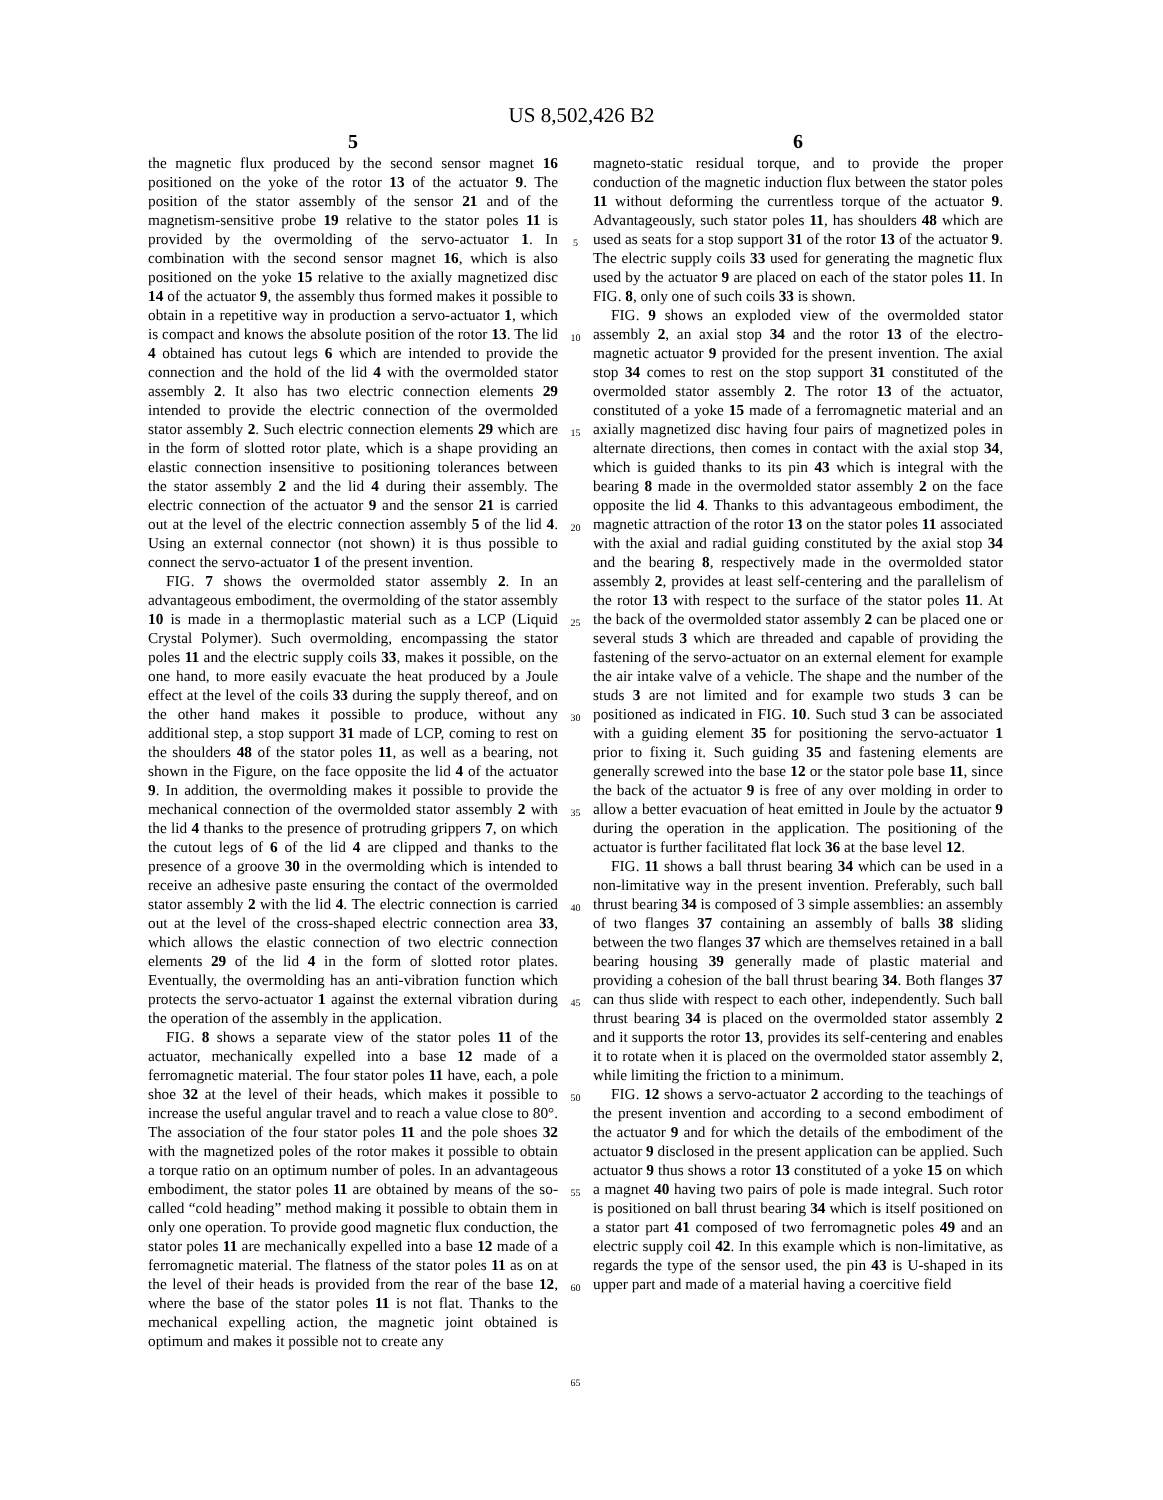US 8,502,426 B2
5
the magnetic flux produced by the second sensor magnet 16 positioned on the yoke of the rotor 13 of the actuator 9. The position of the stator assembly of the sensor 21 and of the magnetism-sensitive probe 19 relative to the stator poles 11 is provided by the overmolding of the servo-actuator 1. In combination with the second sensor magnet 16, which is also positioned on the yoke 15 relative to the axially magnetized disc 14 of the actuator 9, the assembly thus formed makes it possible to obtain in a repetitive way in production a servo-actuator 1, which is compact and knows the absolute position of the rotor 13. The lid 4 obtained has cutout legs 6 which are intended to provide the connection and the hold of the lid 4 with the overmolded stator assembly 2. It also has two electric connection elements 29 intended to provide the electric connection of the overmolded stator assembly 2. Such electric connection elements 29 which are in the form of slotted rotor plate, which is a shape providing an elastic connection insensitive to positioning tolerances between the stator assembly 2 and the lid 4 during their assembly. The electric connection of the actuator 9 and the sensor 21 is carried out at the level of the electric connection assembly 5 of the lid 4. Using an external connector (not shown) it is thus possible to connect the servo-actuator 1 of the present invention.
FIG. 7 shows the overmolded stator assembly 2. In an advantageous embodiment, the overmolding of the stator assembly 10 is made in a thermoplastic material such as a LCP (Liquid Crystal Polymer). Such overmolding, encompassing the stator poles 11 and the electric supply coils 33, makes it possible, on the one hand, to more easily evacuate the heat produced by a Joule effect at the level of the coils 33 during the supply thereof, and on the other hand makes it possible to produce, without any additional step, a stop support 31 made of LCP, coming to rest on the shoulders 48 of the stator poles 11, as well as a bearing, not shown in the Figure, on the face opposite the lid 4 of the actuator 9. In addition, the overmolding makes it possible to provide the mechanical connection of the overmolded stator assembly 2 with the lid 4 thanks to the presence of protruding grippers 7, on which the cutout legs of 6 of the lid 4 are clipped and thanks to the presence of a groove 30 in the overmolding which is intended to receive an adhesive paste ensuring the contact of the overmolded stator assembly 2 with the lid 4. The electric connection is carried out at the level of the cross-shaped electric connection area 33, which allows the elastic connection of two electric connection elements 29 of the lid 4 in the form of slotted rotor plates. Eventually, the overmolding has an anti-vibration function which protects the servo-actuator 1 against the external vibration during the operation of the assembly in the application.
FIG. 8 shows a separate view of the stator poles 11 of the actuator, mechanically expelled into a base 12 made of a ferromagnetic material. The four stator poles 11 have, each, a pole shoe 32 at the level of their heads, which makes it possible to increase the useful angular travel and to reach a value close to 80°. The association of the four stator poles 11 and the pole shoes 32 with the magnetized poles of the rotor makes it possible to obtain a torque ratio on an optimum number of poles. In an advantageous embodiment, the stator poles 11 are obtained by means of the so-called “cold heading” method making it possible to obtain them in only one operation. To provide good magnetic flux conduction, the stator poles 11 are mechanically expelled into a base 12 made of a ferromagnetic material. The flatness of the stator poles 11 as on at the level of their heads is provided from the rear of the base 12, where the base of the stator poles 11 is not flat. Thanks to the mechanical expelling action, the magnetic joint obtained is optimum and makes it possible not to create any
5
10
15
20
25
30
35
40
45
50
55
60
65
6
magneto-static residual torque, and to provide the proper conduction of the magnetic induction flux between the stator poles 11 without deforming the currentless torque of the actuator 9. Advantageously, such stator poles 11, has shoulders 48 which are used as seats for a stop support 31 of the rotor 13 of the actuator 9. The electric supply coils 33 used for generating the magnetic flux used by the actuator 9 are placed on each of the stator poles 11. In FIG. 8, only one of such coils 33 is shown.
FIG. 9 shows an exploded view of the overmolded stator assembly 2, an axial stop 34 and the rotor 13 of the electro-magnetic actuator 9 provided for the present invention. The axial stop 34 comes to rest on the stop support 31 constituted of the overmolded stator assembly 2. The rotor 13 of the actuator, constituted of a yoke 15 made of a ferromagnetic material and an axially magnetized disc having four pairs of magnetized poles in alternate directions, then comes in contact with the axial stop 34, which is guided thanks to its pin 43 which is integral with the bearing 8 made in the overmolded stator assembly 2 on the face opposite the lid 4. Thanks to this advantageous embodiment, the magnetic attraction of the rotor 13 on the stator poles 11 associated with the axial and radial guiding constituted by the axial stop 34 and the bearing 8, respectively made in the overmolded stator assembly 2, provides at least self-centering and the parallelism of the rotor 13 with respect to the surface of the stator poles 11. At the back of the overmolded stator assembly 2 can be placed one or several studs 3 which are threaded and capable of providing the fastening of the servo-actuator on an external element for example the air intake valve of a vehicle. The shape and the number of the studs 3 are not limited and for example two studs 3 can be positioned as indicated in FIG. 10. Such stud 3 can be associated with a guiding element 35 for positioning the servo-actuator 1 prior to fixing it. Such guiding 35 and fastening elements are generally screwed into the base 12 or the stator pole base 11, since the back of the actuator 9 is free of any over molding in order to allow a better evacuation of heat emitted in Joule by the actuator 9 during the operation in the application. The positioning of the actuator is further facilitated flat lock 36 at the base level 12.
FIG. 11 shows a ball thrust bearing 34 which can be used in a non-limitative way in the present invention. Preferably, such ball thrust bearing 34 is composed of 3 simple assemblies: an assembly of two flanges 37 containing an assembly of balls 38 sliding between the two flanges 37 which are themselves retained in a ball bearing housing 39 generally made of plastic material and providing a cohesion of the ball thrust bearing 34. Both flanges 37 can thus slide with respect to each other, independently. Such ball thrust bearing 34 is placed on the overmolded stator assembly 2 and it supports the rotor 13, provides its self-centering and enables it to rotate when it is placed on the overmolded stator assembly 2, while limiting the friction to a minimum.
FIG. 12 shows a servo-actuator 2 according to the teachings of the present invention and according to a second embodiment of the actuator 9 and for which the details of the embodiment of the actuator 9 disclosed in the present application can be applied. Such actuator 9 thus shows a rotor 13 constituted of a yoke 15 on which a magnet 40 having two pairs of pole is made integral. Such rotor is positioned on ball thrust bearing 34 which is itself positioned on a stator part 41 composed of two ferromagnetic poles 49 and an electric supply coil 42. In this example which is non-limitative, as regards the type of the sensor used, the pin 43 is U-shaped in its upper part and made of a material having a coercitive field